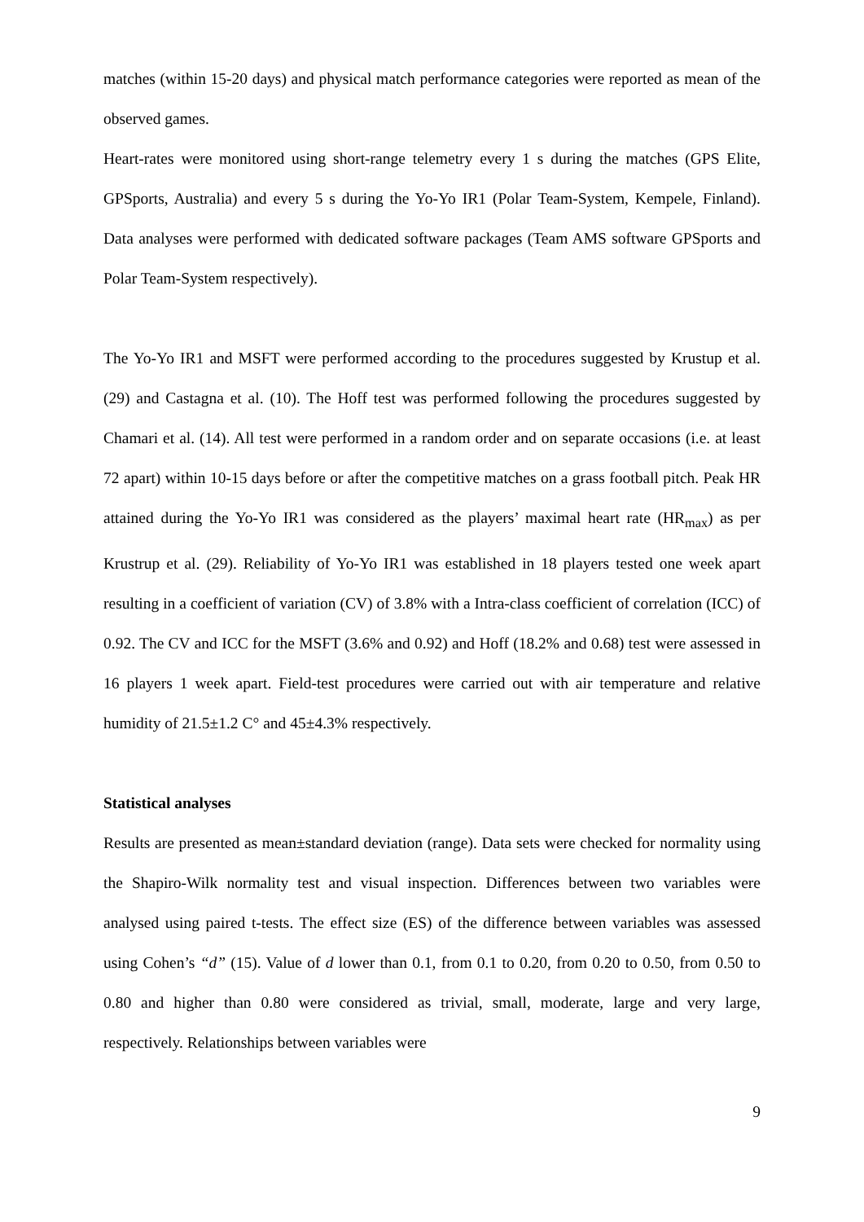matches (within 15-20 days) and physical match performance categories were reported as mean of the observed games.
Heart-rates were monitored using short-range telemetry every 1 s during the matches (GPS Elite, GPSports, Australia) and every 5 s during the Yo-Yo IR1 (Polar Team-System, Kempele, Finland). Data analyses were performed with dedicated software packages (Team AMS software GPSports and Polar Team-System respectively).
The Yo-Yo IR1 and MSFT were performed according to the procedures suggested by Krustup et al. (29) and Castagna et al. (10). The Hoff test was performed following the procedures suggested by Chamari et al. (14). All test were performed in a random order and on separate occasions (i.e. at least 72 apart) within 10-15 days before or after the competitive matches on a grass football pitch. Peak HR attained during the Yo-Yo IR1 was considered as the players’ maximal heart rate (HR<sub>max</sub>) as per Krustrup et al. (29). Reliability of Yo-Yo IR1 was established in 18 players tested one week apart resulting in a coefficient of variation (CV) of 3.8% with a Intra-class coefficient of correlation (ICC) of 0.92. The CV and ICC for the MSFT (3.6% and 0.92) and Hoff (18.2% and 0.68) test were assessed in 16 players 1 week apart. Field-test procedures were carried out with air temperature and relative humidity of 21.5±1.2 C° and 45±4.3% respectively.
Statistical analyses
Results are presented as mean±standard deviation (range). Data sets were checked for normality using the Shapiro-Wilk normality test and visual inspection. Differences between two variables were analysed using paired t-tests. The effect size (ES) of the difference between variables was assessed using Cohen’s “d” (15). Value of d lower than 0.1, from 0.1 to 0.20, from 0.20 to 0.50, from 0.50 to 0.80 and higher than 0.80 were considered as trivial, small, moderate, large and very large, respectively. Relationships between variables were
9